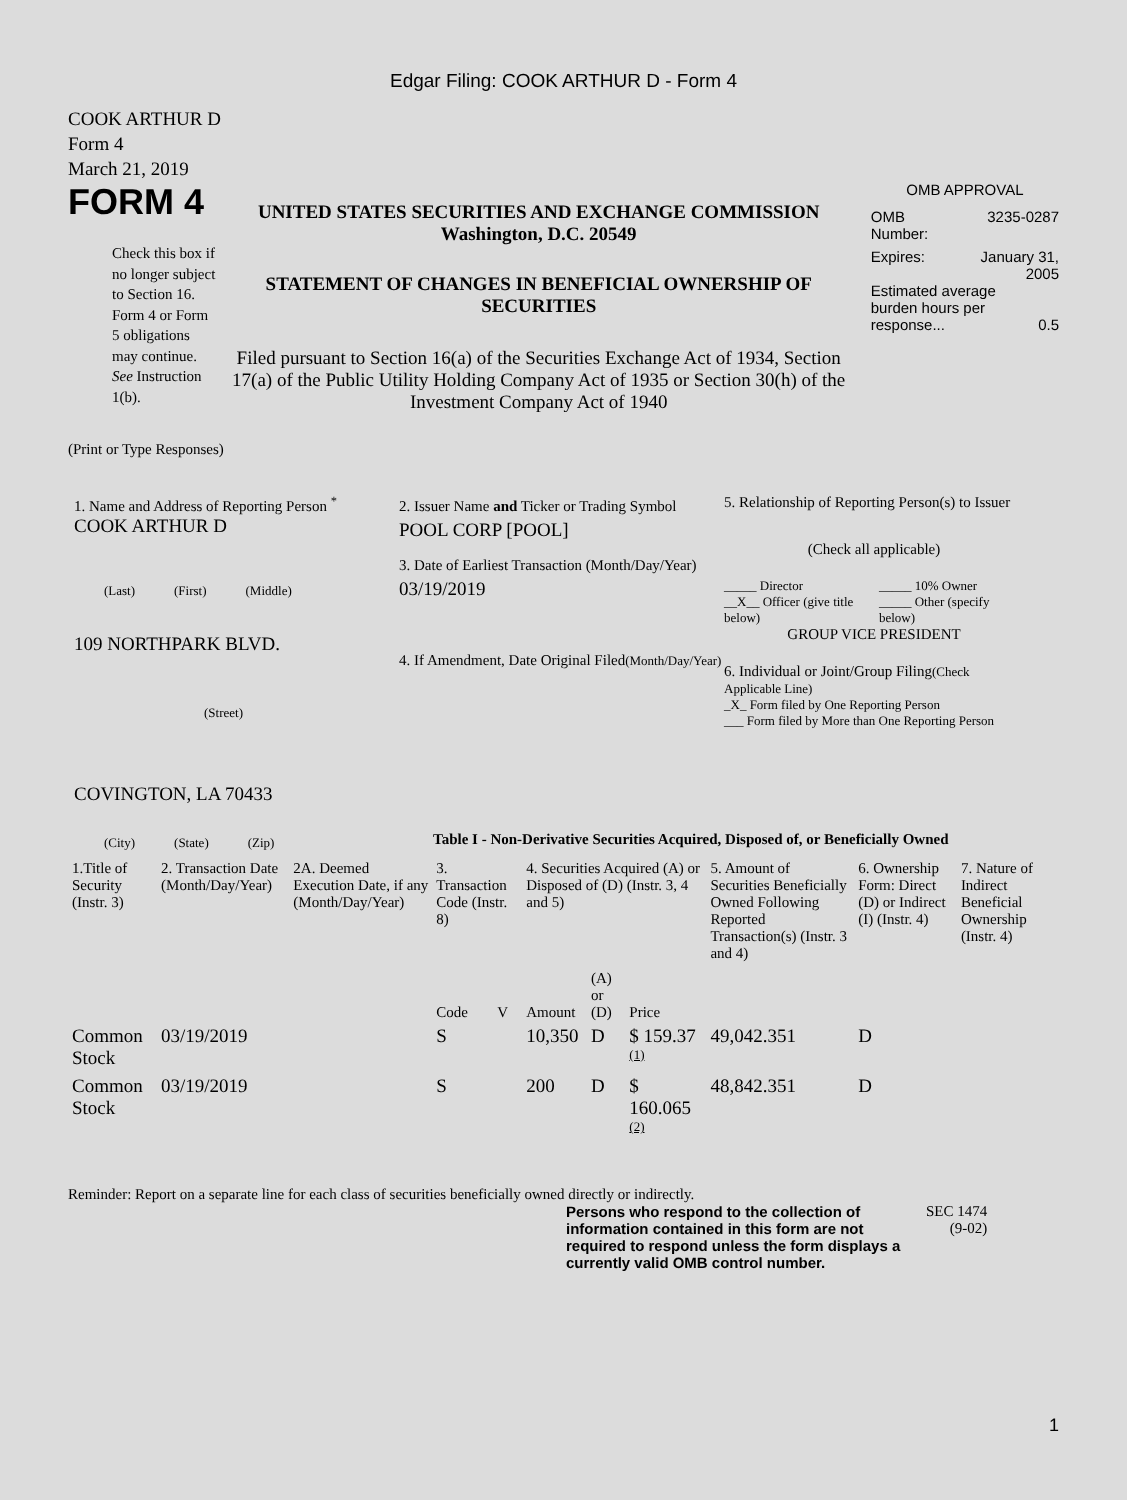Edgar Filing: COOK ARTHUR D - Form 4
COOK ARTHUR D
Form 4
March 21, 2019
FORM 4
Check this box if no longer subject to Section 16. Form 4 or Form 5 obligations may continue. See Instruction 1(b).
UNITED STATES SECURITIES AND EXCHANGE COMMISSION
Washington, D.C. 20549
STATEMENT OF CHANGES IN BENEFICIAL OWNERSHIP OF SECURITIES
Filed pursuant to Section 16(a) of the Securities Exchange Act of 1934, Section 17(a) of the Public Utility Holding Company Act of 1935 or Section 30(h) of the Investment Company Act of 1940
OMB APPROVAL
OMB
Number: 3235-0287
Expires: January 31,
2005
Estimated average burden hours per response... 0.5
(Print or Type Responses)
1. Name and Address of Reporting Person <sup>*</sup>
COOK ARTHUR D
(Last) (First) (Middle)
109 NORTHPARK BLVD.
(Street)
COVINGTON, LA 70433
(City) (State) (Zip)
2. Issuer Name and Ticker or Trading Symbol
POOL CORP [POOL]
3. Date of Earliest Transaction (Month/Day/Year)
03/19/2019
4. If Amendment, Date Original Filed(Month/Day/Year)
5. Relationship of Reporting Person(s) to Issuer
(Check all applicable)
_____ Director
__X__ Officer (give title below)
_____ 10% Owner
_____ Other (specify below)
GROUP VICE PRESIDENT
6. Individual or Joint/Group Filing(Check Applicable Line)
_X_ Form filed by One Reporting Person
___ Form filed by More than One Reporting Person
Table I - Non-Derivative Securities Acquired, Disposed of, or Beneficially Owned
| 1.Title of Security (Instr. 3) | 2. Transaction Date (Month/Day/Year) | 2A. Deemed Execution Date, if any (Month/Day/Year) | 3. Transaction Code (Instr. 8) | | 4. Securities Acquired (A) or Disposed of (D) (Instr. 3, 4 and 5) | | | 5. Amount of Securities Beneficially Owned Following Reported Transaction(s) (Instr. 3 and 4) | 6. Ownership Form: Direct (D) or Indirect (I) (Instr. 4) | 7. Nature of Indirect Beneficial Ownership (Instr. 4) |
| --- | --- | --- | --- | --- | --- | --- | --- | --- | --- | --- |
| | | | Code | V | Amount | (A) or (D) | Price | | | |
| Common Stock | 03/19/2019 | | S | | 10,350 | D | $ 159.37 <sup>(1)</sup> | 49,042.351 | D | |
| Common Stock | 03/19/2019 | | S | | 200 | D | $ 160.065 <sup>(2)</sup> | 48,842.351 | D | |
Reminder: Report on a separate line for each class of securities beneficially owned directly or indirectly.
Persons who respond to the collection of information contained in this form are not required to respond unless the form displays a currently valid OMB control number.
SEC 1474
(9-02)
1